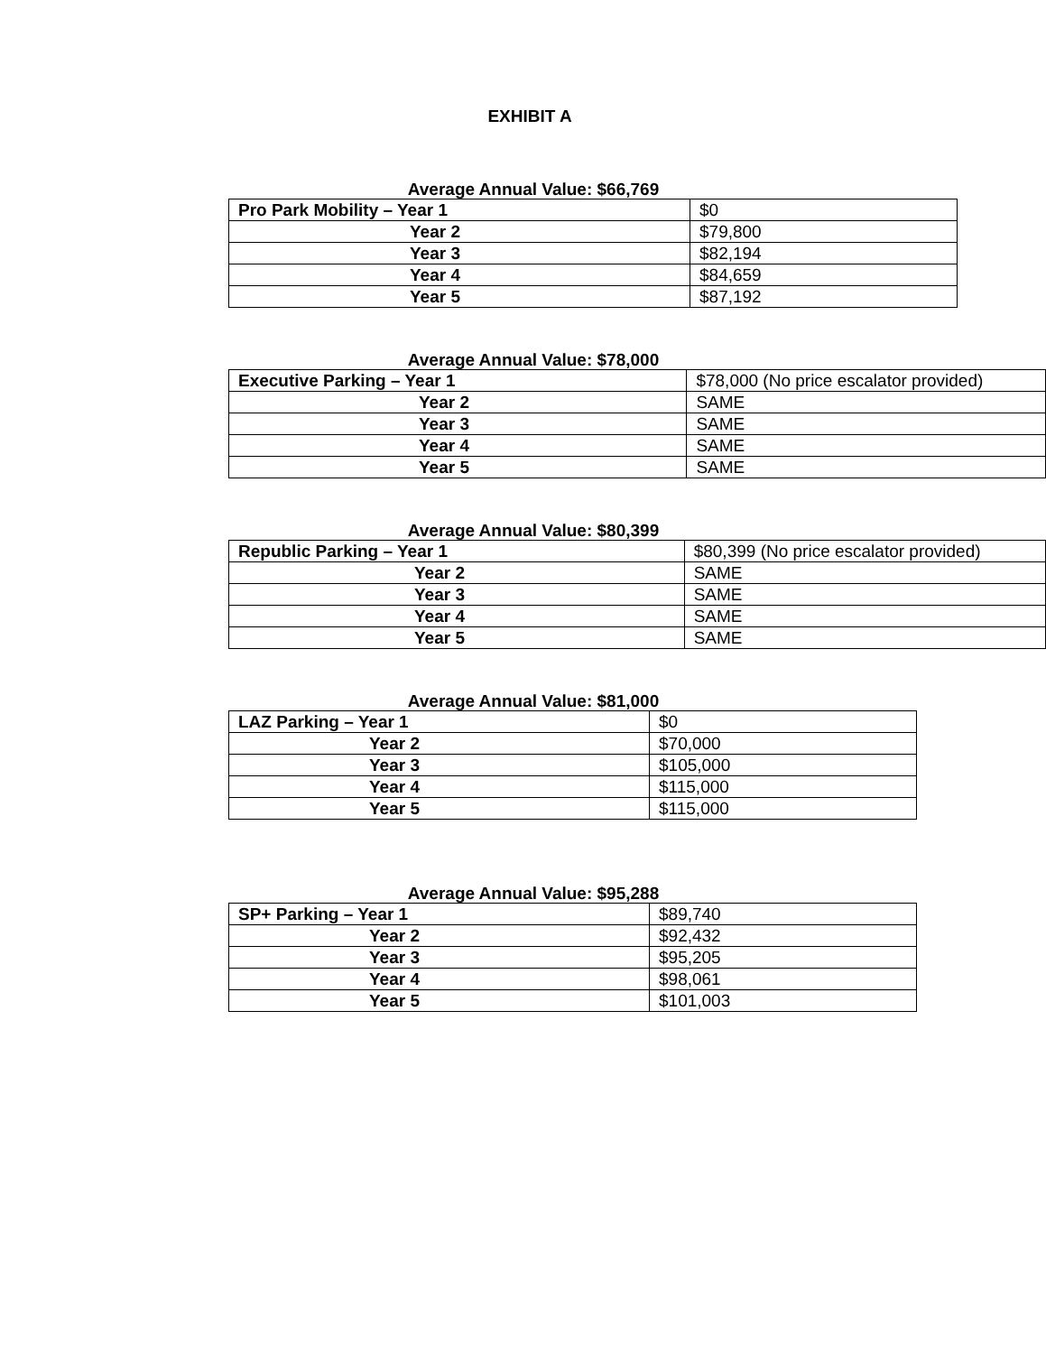EXHIBIT A
Average Annual Value: $66,769
| Pro Park Mobility – Year 1 | $0 |
| Year 2 | $79,800 |
| Year 3 | $82,194 |
| Year 4 | $84,659 |
| Year 5 | $87,192 |
Average Annual Value: $78,000
| Executive Parking – Year 1 | $78,000 (No price escalator provided) |
| Year 2 | SAME |
| Year 3 | SAME |
| Year 4 | SAME |
| Year 5 | SAME |
Average Annual Value: $80,399
| Republic Parking – Year 1 | $80,399 (No price escalator provided) |
| Year 2 | SAME |
| Year 3 | SAME |
| Year 4 | SAME |
| Year 5 | SAME |
Average Annual Value: $81,000
| LAZ Parking – Year 1 | $0 |
| Year 2 | $70,000 |
| Year 3 | $105,000 |
| Year 4 | $115,000 |
| Year 5 | $115,000 |
Average Annual Value: $95,288
| SP+ Parking – Year 1 | $89,740 |
| Year 2 | $92,432 |
| Year 3 | $95,205 |
| Year 4 | $98,061 |
| Year 5 | $101,003 |